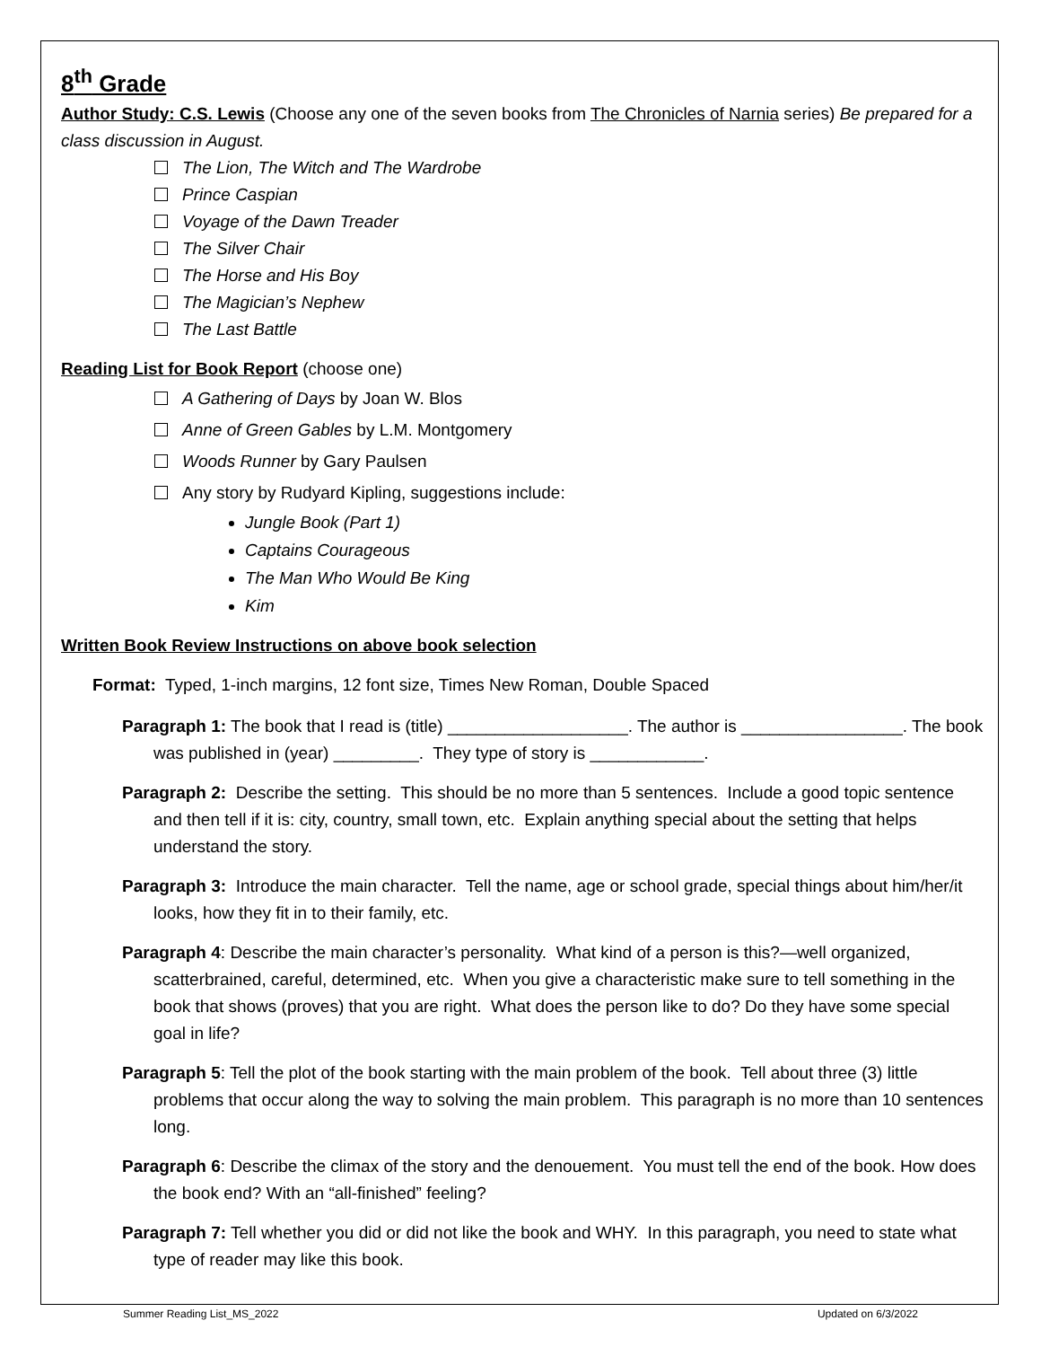8<sup>th</sup> Grade
Author Study: C.S. Lewis (Choose any one of the seven books from The Chronicles of Narnia series) Be prepared for a class discussion in August.
The Lion, The Witch and The Wardrobe
Prince Caspian
Voyage of the Dawn Treader
The Silver Chair
The Horse and His Boy
The Magician’s Nephew
The Last Battle
Reading List for Book Report (choose one)
A Gathering of Days by Joan W. Blos
Anne of Green Gables by L.M. Montgomery
Woods Runner by Gary Paulsen
Any story by Rudyard Kipling, suggestions include:
Jungle Book (Part 1)
Captains Courageous
The Man Who Would Be King
Kim
Written Book Review Instructions on above book selection
Format: Typed, 1-inch margins, 12 font size, Times New Roman, Double Spaced
Paragraph 1: The book that I read is (title) ___________________. The author is _________________. The book was published in (year) _________. They type of story is ____________.
Paragraph 2: Describe the setting. This should be no more than 5 sentences. Include a good topic sentence and then tell if it is: city, country, small town, etc. Explain anything special about the setting that helps understand the story.
Paragraph 3: Introduce the main character. Tell the name, age or school grade, special things about him/her/it looks, how they fit in to their family, etc.
Paragraph 4: Describe the main character’s personality. What kind of a person is this?—well organized, scatterbrained, careful, determined, etc. When you give a characteristic make sure to tell something in the book that shows (proves) that you are right. What does the person like to do? Do they have some special goal in life?
Paragraph 5: Tell the plot of the book starting with the main problem of the book. Tell about three (3) little problems that occur along the way to solving the main problem. This paragraph is no more than 10 sentences long.
Paragraph 6: Describe the climax of the story and the denouement. You must tell the end of the book. How does the book end? With an “all-finished” feeling?
Paragraph 7: Tell whether you did or did not like the book and WHY. In this paragraph, you need to state what type of reader may like this book.
Summer Reading List_MS_2022 Updated on 6/3/2022